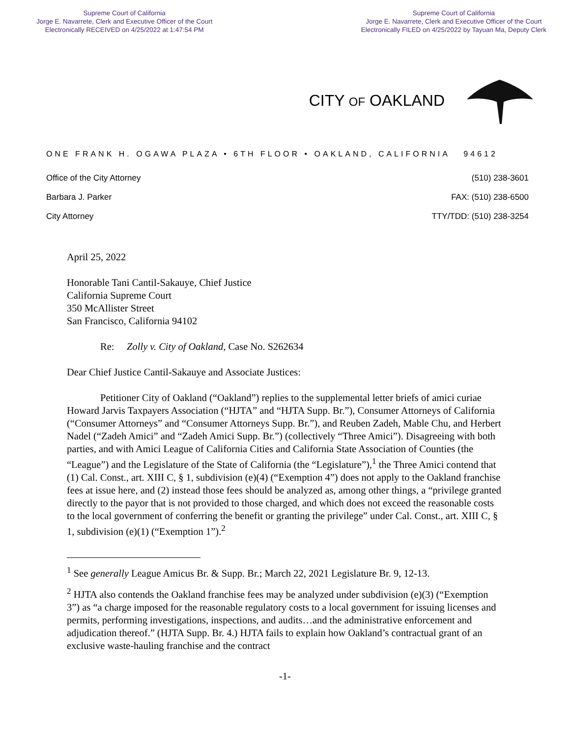Supreme Court of California
Jorge E. Navarrete, Clerk and Executive Officer of the Court
Electronically RECEIVED on 4/25/2022 at 1:47:54 PM
Supreme Court of California
Jorge E. Navarrete, Clerk and Executive Officer of the Court
Electronically FILED on 4/25/2022 by Tayuan Ma, Deputy Clerk
CITY OF OAKLAND
ONE FRANK H. OGAWA PLAZA • 6TH FLOOR • OAKLAND, CALIFORNIA 94612
Office of the City Attorney
Barbara J. Parker
City Attorney
(510) 238-3601
FAX: (510) 238-6500
TTY/TDD: (510) 238-3254
April 25, 2022
Honorable Tani Cantil-Sakauye, Chief Justice
California Supreme Court
350 McAllister Street
San Francisco, California 94102
Re: Zolly v. City of Oakland, Case No. S262634
Dear Chief Justice Cantil-Sakauye and Associate Justices:
Petitioner City of Oakland (“Oakland”) replies to the supplemental letter briefs of amici curiae Howard Jarvis Taxpayers Association (“HJTA” and “HJTA Supp. Br.”), Consumer Attorneys of California (“Consumer Attorneys” and “Consumer Attorneys Supp. Br.”), and Reuben Zadeh, Mable Chu, and Herbert Nadel (“Zadeh Amici” and “Zadeh Amici Supp. Br.”) (collectively “Three Amici”). Disagreeing with both parties, and with Amici League of California Cities and California State Association of Counties (the “League”) and the Legislature of the State of California (the “Legislature”),<sup>1</sup> the Three Amici contend that (1) Cal. Const., art. XIII C, § 1, subdivision (e)(4) (“Exemption 4”) does not apply to the Oakland franchise fees at issue here, and (2) instead those fees should be analyzed as, among other things, a “privilege granted directly to the payor that is not provided to those charged, and which does not exceed the reasonable costs to the local government of conferring the benefit or granting the privilege” under Cal. Const., art. XIII C, § 1, subdivision (e)(1) (“Exemption 1”).<sup>2</sup>
<sup>1</sup> See generally League Amicus Br. & Supp. Br.; March 22, 2021 Legislature Br. 9, 12-13.
<sup>2</sup> HJTA also contends the Oakland franchise fees may be analyzed under subdivision (e)(3) (“Exemption 3”) as “a charge imposed for the reasonable regulatory costs to a local government for issuing licenses and permits, performing investigations, inspections, and audits…and the administrative enforcement and adjudication thereof.” (HJTA Supp. Br. 4.) HJTA fails to explain how Oakland’s contractual grant of an exclusive waste-hauling franchise and the contract
-1-